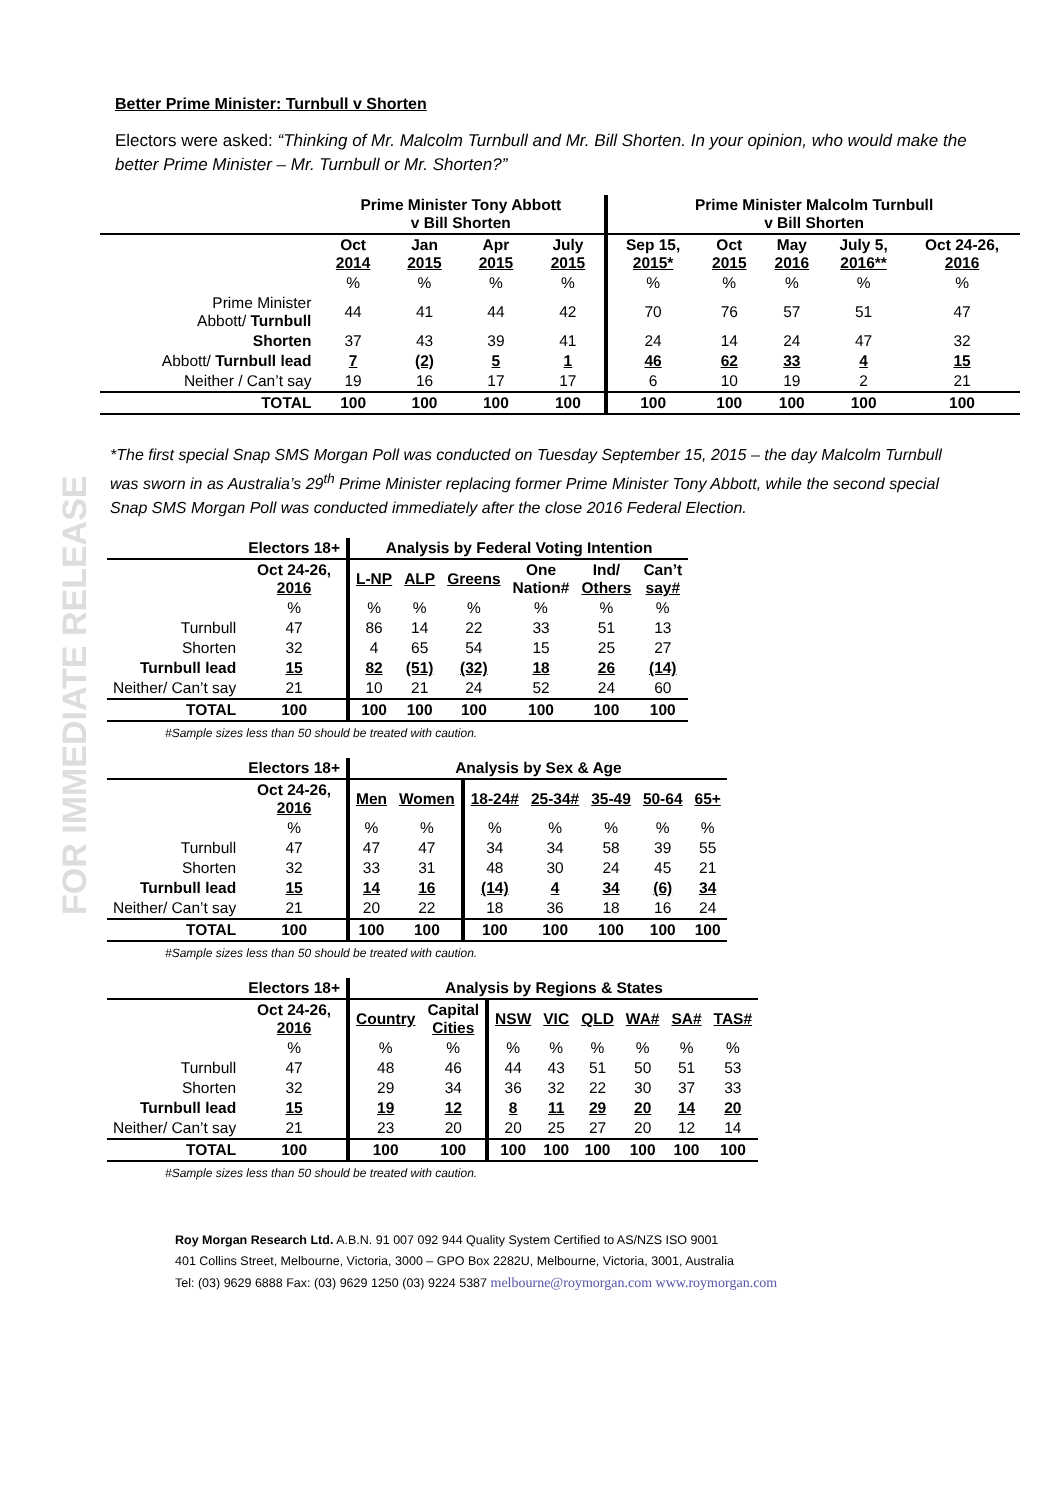FOR IMMEDIATE RELEASE
Better Prime Minister: Turnbull v Shorten
Electors were asked: “Thinking of Mr. Malcolm Turnbull and Mr. Bill Shorten. In your opinion, who would make the better Prime Minister – Mr. Turnbull or Mr. Shorten?”
| | Prime Minister Tony Abbott v Bill Shorten | | | | Prime Minister Malcolm Turnbull v Bill Shorten | | | | |
| --- | --- | --- | --- | --- | --- | --- | --- | --- | --- |
| | Oct 2014 | Jan 2015 | Apr 2015 | July 2015 | Sep 15, 2015* | Oct 2015 | May 2016 | July 5, 2016** | Oct 24-26, 2016 |
| | % | % | % | % | % | % | % | % | % |
| Prime Minister Abbott/ Turnbull | 44 | 41 | 44 | 42 | 70 | 76 | 57 | 51 | 47 |
| Shorten | 37 | 43 | 39 | 41 | 24 | 14 | 24 | 47 | 32 |
| Abbott/ Turnbull lead | 7 | (2) | 5 | 1 | 46 | 62 | 33 | 4 | 15 |
| Neither / Can’t say | 19 | 16 | 17 | 17 | 6 | 10 | 19 | 2 | 21 |
| TOTAL | 100 | 100 | 100 | 100 | 100 | 100 | 100 | 100 | 100 |
*The first special Snap SMS Morgan Poll was conducted on Tuesday September 15, 2015 – the day Malcolm Turnbull was sworn in as Australia’s 29<sup>th</sup> Prime Minister replacing former Prime Minister Tony Abbott, while the second special Snap SMS Morgan Poll was conducted immediately after the close 2016 Federal Election.
| | Electors 18+ | Analysis by Federal Voting Intention | | | | | |
| | Oct 24-26, 2016 | L-NP | ALP | Greens | One Nation# | Ind/ Others | Can’t say# |
| | % | % | % | % | % | % | % |
| Turnbull | 47 | 86 | 14 | 22 | 33 | 51 | 13 |
| Shorten | 32 | 4 | 65 | 54 | 15 | 25 | 27 |
| Turnbull lead | 15 | 82 | (51) | (32) | 18 | 26 | (14) |
| Neither/ Can’t say | 21 | 10 | 21 | 24 | 52 | 24 | 60 |
| TOTAL | 100 | 100 | 100 | 100 | 100 | 100 | 100 |
#Sample sizes less than 50 should be treated with caution.
| | Electors 18+ | Analysis by Sex & Age | | | | | | |
| | Oct 24-26, 2016 | Men | Women | 18-24# | 25-34# | 35-49 | 50-64 | 65+ |
| | % | % | % | % | % | % | % | % |
| Turnbull | 47 | 47 | 47 | 34 | 34 | 58 | 39 | 55 |
| Shorten | 32 | 33 | 31 | 48 | 30 | 24 | 45 | 21 |
| Turnbull lead | 15 | 14 | 16 | (14) | 4 | 34 | (6) | 34 |
| Neither/ Can’t say | 21 | 20 | 22 | 18 | 36 | 18 | 16 | 24 |
| TOTAL | 100 | 100 | 100 | 100 | 100 | 100 | 100 | 100 |
#Sample sizes less than 50 should be treated with caution.
| | Electors 18+ | Analysis by Regions & States | | | | | | | |
| | Oct 24-26, 2016 | Country | Capital Cities | NSW | VIC | QLD | WA# | SA# | TAS# |
| | % | % | % | % | % | % | % | % | % |
| Turnbull | 47 | 48 | 46 | 44 | 43 | 51 | 50 | 51 | 53 |
| Shorten | 32 | 29 | 34 | 36 | 32 | 22 | 30 | 37 | 33 |
| Turnbull lead | 15 | 19 | 12 | 8 | 11 | 29 | 20 | 14 | 20 |
| Neither/ Can’t say | 21 | 23 | 20 | 20 | 25 | 27 | 20 | 12 | 14 |
| TOTAL | 100 | 100 | 100 | 100 | 100 | 100 | 100 | 100 | 100 |
#Sample sizes less than 50 should be treated with caution.
Roy Morgan Research Ltd. A.B.N. 91 007 092 944 Quality System Certified to AS/NZS ISO 9001
401 Collins Street, Melbourne, Victoria, 3000 – GPO Box 2282U, Melbourne, Victoria, 3001, Australia
Tel: (03) 9629 6888 Fax: (03) 9629 1250 (03) 9224 5387 melbourne@roymorgan.com www.roymorgan.com